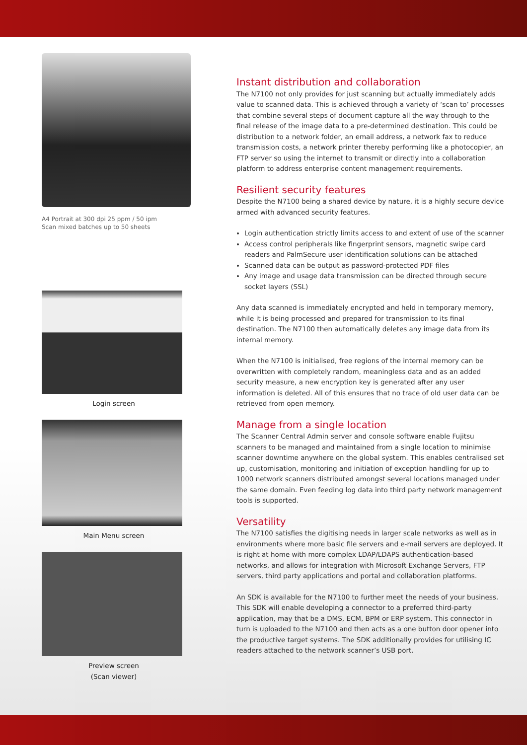A4 Portrait at 300 dpi 25 ppm / 50 ipm
Scan mixed batches up to 50 sheets
Login screen
Main Menu screen
Preview screen
(Scan viewer)
Instant distribution and collaboration
The N7100 not only provides for just scanning but actually immediately adds value to scanned data. This is achieved through a variety of ‘scan to’ processes that combine several steps of document capture all the way through to the final release of the image data to a pre-determined destination. This could be distribution to a network folder, an email address, a network fax to reduce transmission costs, a network printer thereby performing like a photocopier, an FTP server so using the internet to transmit or directly into a collaboration platform to address enterprise content management requirements.
Resilient security features
Despite the N7100 being a shared device by nature, it is a highly secure device armed with advanced security features.
Login authentication strictly limits access to and extent of use of the scanner
Access control peripherals like fingerprint sensors, magnetic swipe card readers and PalmSecure user identification solutions can be attached
Scanned data can be output as password-protected PDF files
Any image and usage data transmission can be directed through secure socket layers (SSL)
Any data scanned is immediately encrypted and held in temporary memory, while it is being processed and prepared for transmission to its final destination. The N7100 then automatically deletes any image data from its internal memory.
When the N7100 is initialised, free regions of the internal memory can be overwritten with completely random, meaningless data and as an added security measure, a new encryption key is generated after any user information is deleted. All of this ensures that no trace of old user data can be retrieved from open memory.
Manage from a single location
The Scanner Central Admin server and console software enable Fujitsu scanners to be managed and maintained from a single location to minimise scanner downtime anywhere on the global system. This enables centralised set up, customisation, monitoring and initiation of exception handling for up to 1000 network scanners distributed amongst several locations managed under the same domain. Even feeding log data into third party network management tools is supported.
Versatility
The N7100 satisfies the digitising needs in larger scale networks as well as in environments where more basic file servers and e-mail servers are deployed. It is right at home with more complex LDAP/LDAPS authentication-based networks, and allows for integration with Microsoft Exchange Servers, FTP servers, third party applications and portal and collaboration platforms.
An SDK is available for the N7100 to further meet the needs of your business. This SDK will enable developing a connector to a preferred third-party application, may that be a DMS, ECM, BPM or ERP system. This connector in turn is uploaded to the N7100 and then acts as a one button door opener into the productive target systems. The SDK additionally provides for utilising IC readers attached to the network scanner’s USB port.